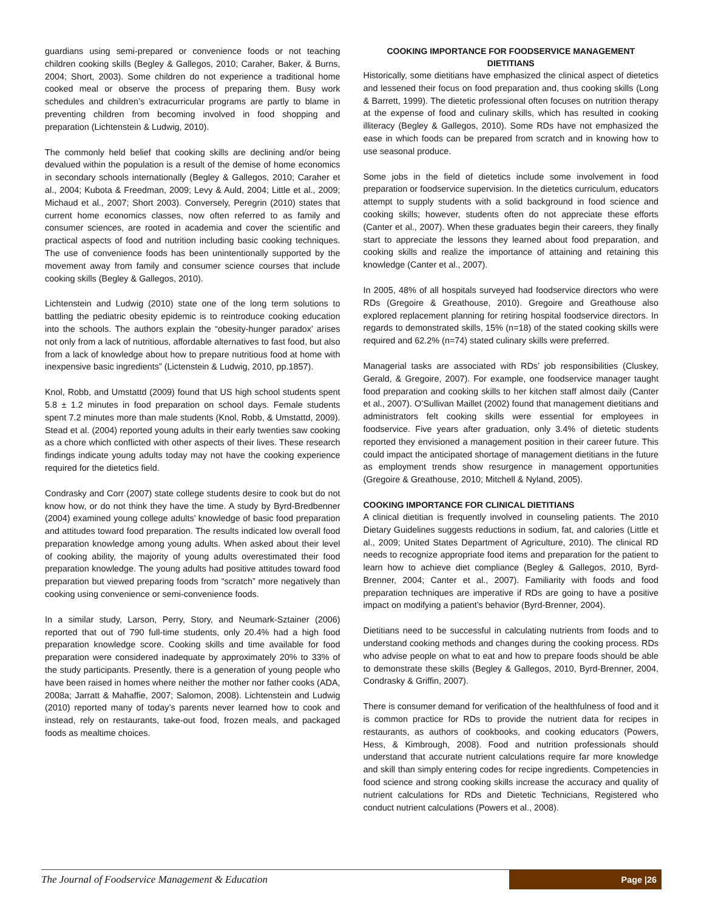guardians using semi-prepared or convenience foods or not teaching children cooking skills (Begley & Gallegos, 2010; Caraher, Baker, & Burns, 2004; Short, 2003). Some children do not experience a traditional home cooked meal or observe the process of preparing them. Busy work schedules and children’s extracurricular programs are partly to blame in preventing children from becoming involved in food shopping and preparation (Lichtenstein & Ludwig, 2010).
The commonly held belief that cooking skills are declining and/or being devalued within the population is a result of the demise of home economics in secondary schools internationally (Begley & Gallegos, 2010; Caraher et al., 2004; Kubota & Freedman, 2009; Levy & Auld, 2004; Little et al., 2009; Michaud et al., 2007; Short 2003). Conversely, Peregrin (2010) states that current home economics classes, now often referred to as family and consumer sciences, are rooted in academia and cover the scientific and practical aspects of food and nutrition including basic cooking techniques. The use of convenience foods has been unintentionally supported by the movement away from family and consumer science courses that include cooking skills (Begley & Gallegos, 2010).
Lichtenstein and Ludwig (2010) state one of the long term solutions to battling the pediatric obesity epidemic is to reintroduce cooking education into the schools. The authors explain the “obesity-hunger paradox’ arises not only from a lack of nutritious, affordable alternatives to fast food, but also from a lack of knowledge about how to prepare nutritious food at home with inexpensive basic ingredients” (Lictenstein & Ludwig, 2010, pp.1857).
Knol, Robb, and Umstattd (2009) found that US high school students spent 5.8 ± 1.2 minutes in food preparation on school days. Female students spent 7.2 minutes more than male students (Knol, Robb, & Umstattd, 2009). Stead et al. (2004) reported young adults in their early twenties saw cooking as a chore which conflicted with other aspects of their lives. These research findings indicate young adults today may not have the cooking experience required for the dietetics field.
Condrasky and Corr (2007) state college students desire to cook but do not know how, or do not think they have the time. A study by Byrd-Bredbenner (2004) examined young college adults’ knowledge of basic food preparation and attitudes toward food preparation. The results indicated low overall food preparation knowledge among young adults. When asked about their level of cooking ability, the majority of young adults overestimated their food preparation knowledge. The young adults had positive attitudes toward food preparation but viewed preparing foods from “scratch” more negatively than cooking using convenience or semi-convenience foods.
In a similar study, Larson, Perry, Story, and Neumark-Sztainer (2006) reported that out of 790 full-time students, only 20.4% had a high food preparation knowledge score. Cooking skills and time available for food preparation were considered inadequate by approximately 20% to 33% of the study participants. Presently, there is a generation of young people who have been raised in homes where neither the mother nor father cooks (ADA, 2008a; Jarratt & Mahaffie, 2007; Salomon, 2008). Lichtenstein and Ludwig (2010) reported many of today’s parents never learned how to cook and instead, rely on restaurants, take-out food, frozen meals, and packaged foods as mealtime choices.
COOKING IMPORTANCE FOR FOODSERVICE MANAGEMENT DIETITIANS
Historically, some dietitians have emphasized the clinical aspect of dietetics and lessened their focus on food preparation and, thus cooking skills (Long & Barrett, 1999). The dietetic professional often focuses on nutrition therapy at the expense of food and culinary skills, which has resulted in cooking illiteracy (Begley & Gallegos, 2010). Some RDs have not emphasized the ease in which foods can be prepared from scratch and in knowing how to use seasonal produce.
Some jobs in the field of dietetics include some involvement in food preparation or foodservice supervision. In the dietetics curriculum, educators attempt to supply students with a solid background in food science and cooking skills; however, students often do not appreciate these efforts (Canter et al., 2007). When these graduates begin their careers, they finally start to appreciate the lessons they learned about food preparation, and cooking skills and realize the importance of attaining and retaining this knowledge (Canter et al., 2007).
In 2005, 48% of all hospitals surveyed had foodservice directors who were RDs (Gregoire & Greathouse, 2010). Gregoire and Greathouse also explored replacement planning for retiring hospital foodservice directors. In regards to demonstrated skills, 15% (n=18) of the stated cooking skills were required and 62.2% (n=74) stated culinary skills were preferred.
Managerial tasks are associated with RDs’ job responsibilities (Cluskey, Gerald, & Gregoire, 2007). For example, one foodservice manager taught food preparation and cooking skills to her kitchen staff almost daily (Canter et al., 2007). O’Sullivan Maillet (2002) found that management dietitians and administrators felt cooking skills were essential for employees in foodservice. Five years after graduation, only 3.4% of dietetic students reported they envisioned a management position in their career future. This could impact the anticipated shortage of management dietitians in the future as employment trends show resurgence in management opportunities (Gregoire & Greathouse, 2010; Mitchell & Nyland, 2005).
COOKING IMPORTANCE FOR CLINICAL DIETITIANS
A clinical dietitian is frequently involved in counseling patients. The 2010 Dietary Guidelines suggests reductions in sodium, fat, and calories (Little et al., 2009; United States Department of Agriculture, 2010). The clinical RD needs to recognize appropriate food items and preparation for the patient to learn how to achieve diet compliance (Begley & Gallegos, 2010, Byrd-Brenner, 2004; Canter et al., 2007). Familiarity with foods and food preparation techniques are imperative if RDs are going to have a positive impact on modifying a patient’s behavior (Byrd-Brenner, 2004).
Dietitians need to be successful in calculating nutrients from foods and to understand cooking methods and changes during the cooking process. RDs who advise people on what to eat and how to prepare foods should be able to demonstrate these skills (Begley & Gallegos, 2010, Byrd-Brenner, 2004, Condrasky & Griffin, 2007).
There is consumer demand for verification of the healthfulness of food and it is common practice for RDs to provide the nutrient data for recipes in restaurants, as authors of cookbooks, and cooking educators (Powers, Hess, & Kimbrough, 2008). Food and nutrition professionals should understand that accurate nutrient calculations require far more knowledge and skill than simply entering codes for recipe ingredients. Competencies in food science and strong cooking skills increase the accuracy and quality of nutrient calculations for RDs and Dietetic Technicians, Registered who conduct nutrient calculations (Powers et al., 2008).
The Journal of Foodservice Management & Education
Page |26